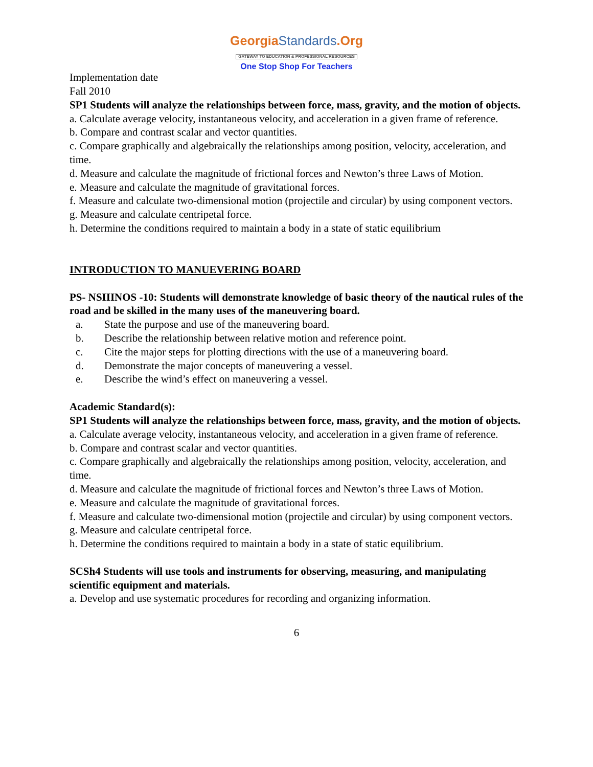GeorgiaStandards.Org
GATEWAY TO EDUCATION & PROFESSIONAL RESOURCES
One Stop Shop For Teachers
Implementation date
Fall 2010
SP1 Students will analyze the relationships between force, mass, gravity, and the motion of objects.
a. Calculate average velocity, instantaneous velocity, and acceleration in a given frame of reference.
b. Compare and contrast scalar and vector quantities.
c. Compare graphically and algebraically the relationships among position, velocity, acceleration, and time.
d. Measure and calculate the magnitude of frictional forces and Newton’s three Laws of Motion.
e. Measure and calculate the magnitude of gravitational forces.
f. Measure and calculate two-dimensional motion (projectile and circular) by using component vectors.
g. Measure and calculate centripetal force.
h. Determine the conditions required to maintain a body in a state of static equilibrium
INTRODUCTION TO MANUEVERING BOARD
PS- NSIIINOS -10: Students will demonstrate knowledge of basic theory of the nautical rules of the road and be skilled in the many uses of the maneuvering board.
a. State the purpose and use of the maneuvering board.
b. Describe the relationship between relative motion and reference point.
c. Cite the major steps for plotting directions with the use of a maneuvering board.
d. Demonstrate the major concepts of maneuvering a vessel.
e. Describe the wind’s effect on maneuvering a vessel.
Academic Standard(s):
SP1 Students will analyze the relationships between force, mass, gravity, and the motion of objects.
a. Calculate average velocity, instantaneous velocity, and acceleration in a given frame of reference.
b. Compare and contrast scalar and vector quantities.
c. Compare graphically and algebraically the relationships among position, velocity, acceleration, and time.
d. Measure and calculate the magnitude of frictional forces and Newton’s three Laws of Motion.
e. Measure and calculate the magnitude of gravitational forces.
f. Measure and calculate two-dimensional motion (projectile and circular) by using component vectors.
g. Measure and calculate centripetal force.
h. Determine the conditions required to maintain a body in a state of static equilibrium.
SCSh4 Students will use tools and instruments for observing, measuring, and manipulating scientific equipment and materials.
a. Develop and use systematic procedures for recording and organizing information.
6